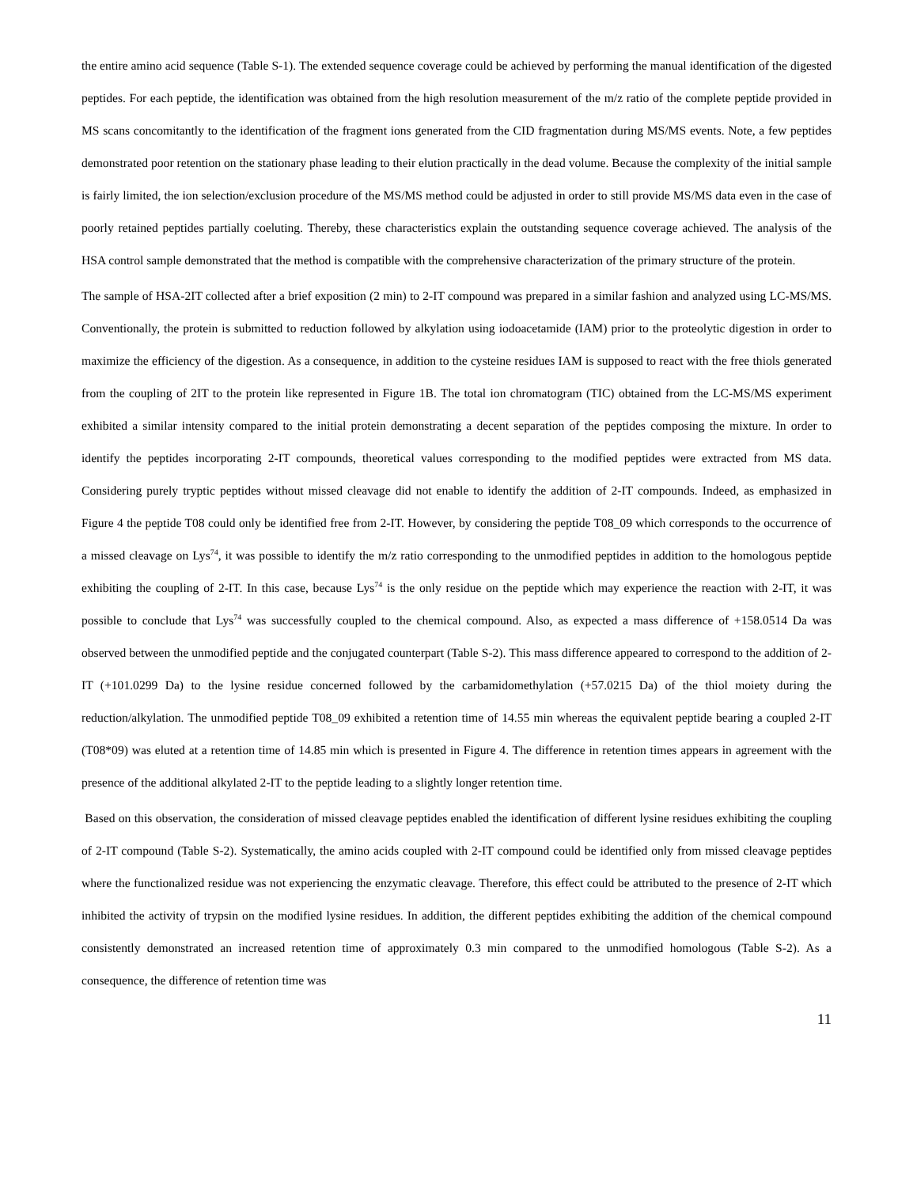the entire amino acid sequence (Table S-1). The extended sequence coverage could be achieved by performing the manual identification of the digested peptides. For each peptide, the identification was obtained from the high resolution measurement of the m/z ratio of the complete peptide provided in MS scans concomitantly to the identification of the fragment ions generated from the CID fragmentation during MS/MS events. Note, a few peptides demonstrated poor retention on the stationary phase leading to their elution practically in the dead volume. Because the complexity of the initial sample is fairly limited, the ion selection/exclusion procedure of the MS/MS method could be adjusted in order to still provide MS/MS data even in the case of poorly retained peptides partially coeluting. Thereby, these characteristics explain the outstanding sequence coverage achieved. The analysis of the HSA control sample demonstrated that the method is compatible with the comprehensive characterization of the primary structure of the protein.
The sample of HSA-2IT collected after a brief exposition (2 min) to 2-IT compound was prepared in a similar fashion and analyzed using LC-MS/MS. Conventionally, the protein is submitted to reduction followed by alkylation using iodoacetamide (IAM) prior to the proteolytic digestion in order to maximize the efficiency of the digestion. As a consequence, in addition to the cysteine residues IAM is supposed to react with the free thiols generated from the coupling of 2IT to the protein like represented in Figure 1B. The total ion chromatogram (TIC) obtained from the LC-MS/MS experiment exhibited a similar intensity compared to the initial protein demonstrating a decent separation of the peptides composing the mixture. In order to identify the peptides incorporating 2-IT compounds, theoretical values corresponding to the modified peptides were extracted from MS data. Considering purely tryptic peptides without missed cleavage did not enable to identify the addition of 2-IT compounds. Indeed, as emphasized in Figure 4 the peptide T08 could only be identified free from 2-IT. However, by considering the peptide T08_09 which corresponds to the occurrence of a missed cleavage on Lys<sup>74</sup>, it was possible to identify the m/z ratio corresponding to the unmodified peptides in addition to the homologous peptide exhibiting the coupling of 2-IT. In this case, because Lys<sup>74</sup> is the only residue on the peptide which may experience the reaction with 2-IT, it was possible to conclude that Lys<sup>74</sup> was successfully coupled to the chemical compound. Also, as expected a mass difference of +158.0514 Da was observed between the unmodified peptide and the conjugated counterpart (Table S-2). This mass difference appeared to correspond to the addition of 2-IT (+101.0299 Da) to the lysine residue concerned followed by the carbamidomethylation (+57.0215 Da) of the thiol moiety during the reduction/alkylation. The unmodified peptide T08_09 exhibited a retention time of 14.55 min whereas the equivalent peptide bearing a coupled 2-IT (T08*09) was eluted at a retention time of 14.85 min which is presented in Figure 4. The difference in retention times appears in agreement with the presence of the additional alkylated 2-IT to the peptide leading to a slightly longer retention time.
Based on this observation, the consideration of missed cleavage peptides enabled the identification of different lysine residues exhibiting the coupling of 2-IT compound (Table S-2). Systematically, the amino acids coupled with 2-IT compound could be identified only from missed cleavage peptides where the functionalized residue was not experiencing the enzymatic cleavage. Therefore, this effect could be attributed to the presence of 2-IT which inhibited the activity of trypsin on the modified lysine residues. In addition, the different peptides exhibiting the addition of the chemical compound consistently demonstrated an increased retention time of approximately 0.3 min compared to the unmodified homologous (Table S-2). As a consequence, the difference of retention time was
11